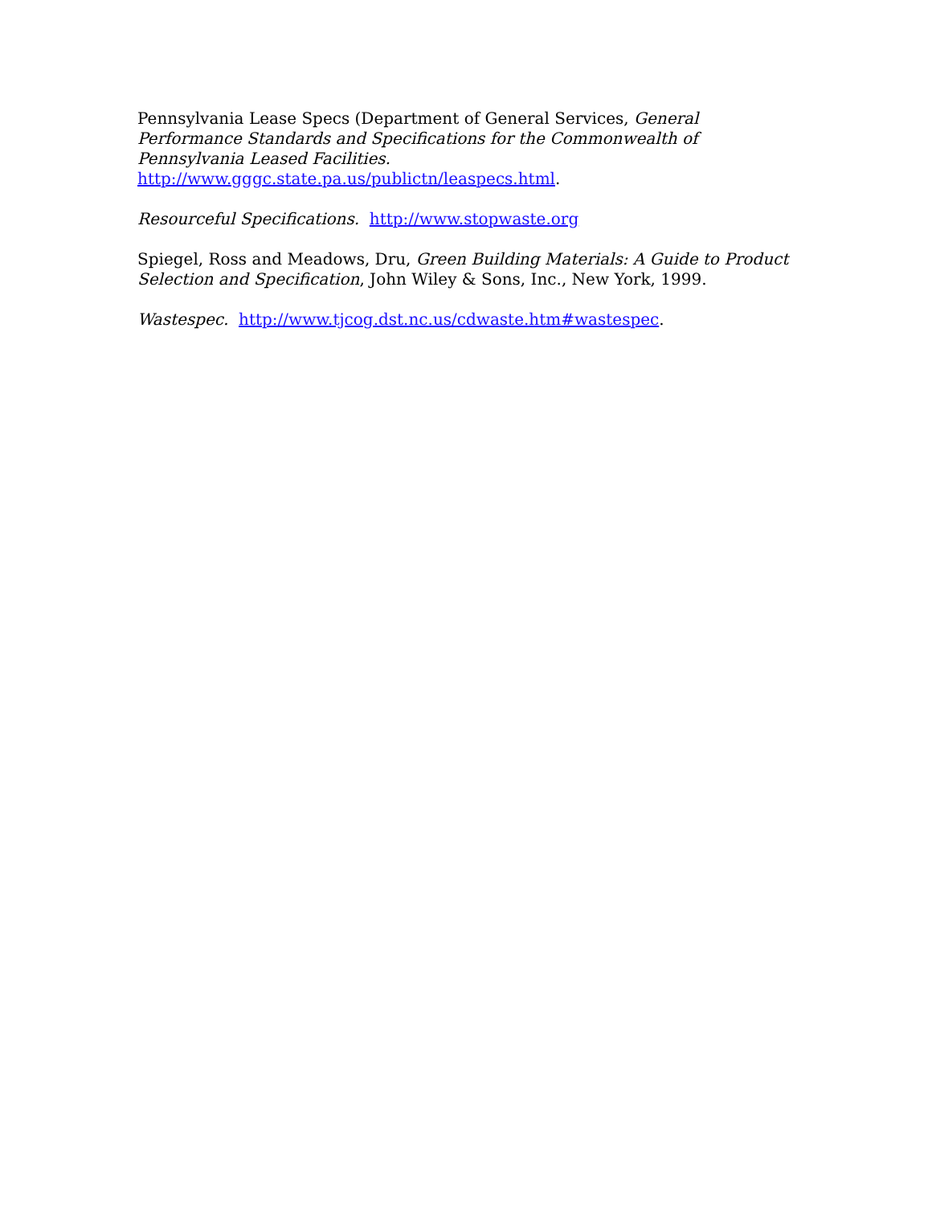Pennsylvania Lease Specs (Department of General Services, General Performance Standards and Specifications for the Commonwealth of Pennsylvania Leased Facilities. http://www.gggc.state.pa.us/publictn/leaspecs.html.
Resourceful Specifications. http://www.stopwaste.org
Spiegel, Ross and Meadows, Dru, Green Building Materials: A Guide to Product Selection and Specification, John Wiley & Sons, Inc., New York, 1999.
Wastespec. http://www.tjcog.dst.nc.us/cdwaste.htm#wastespec.